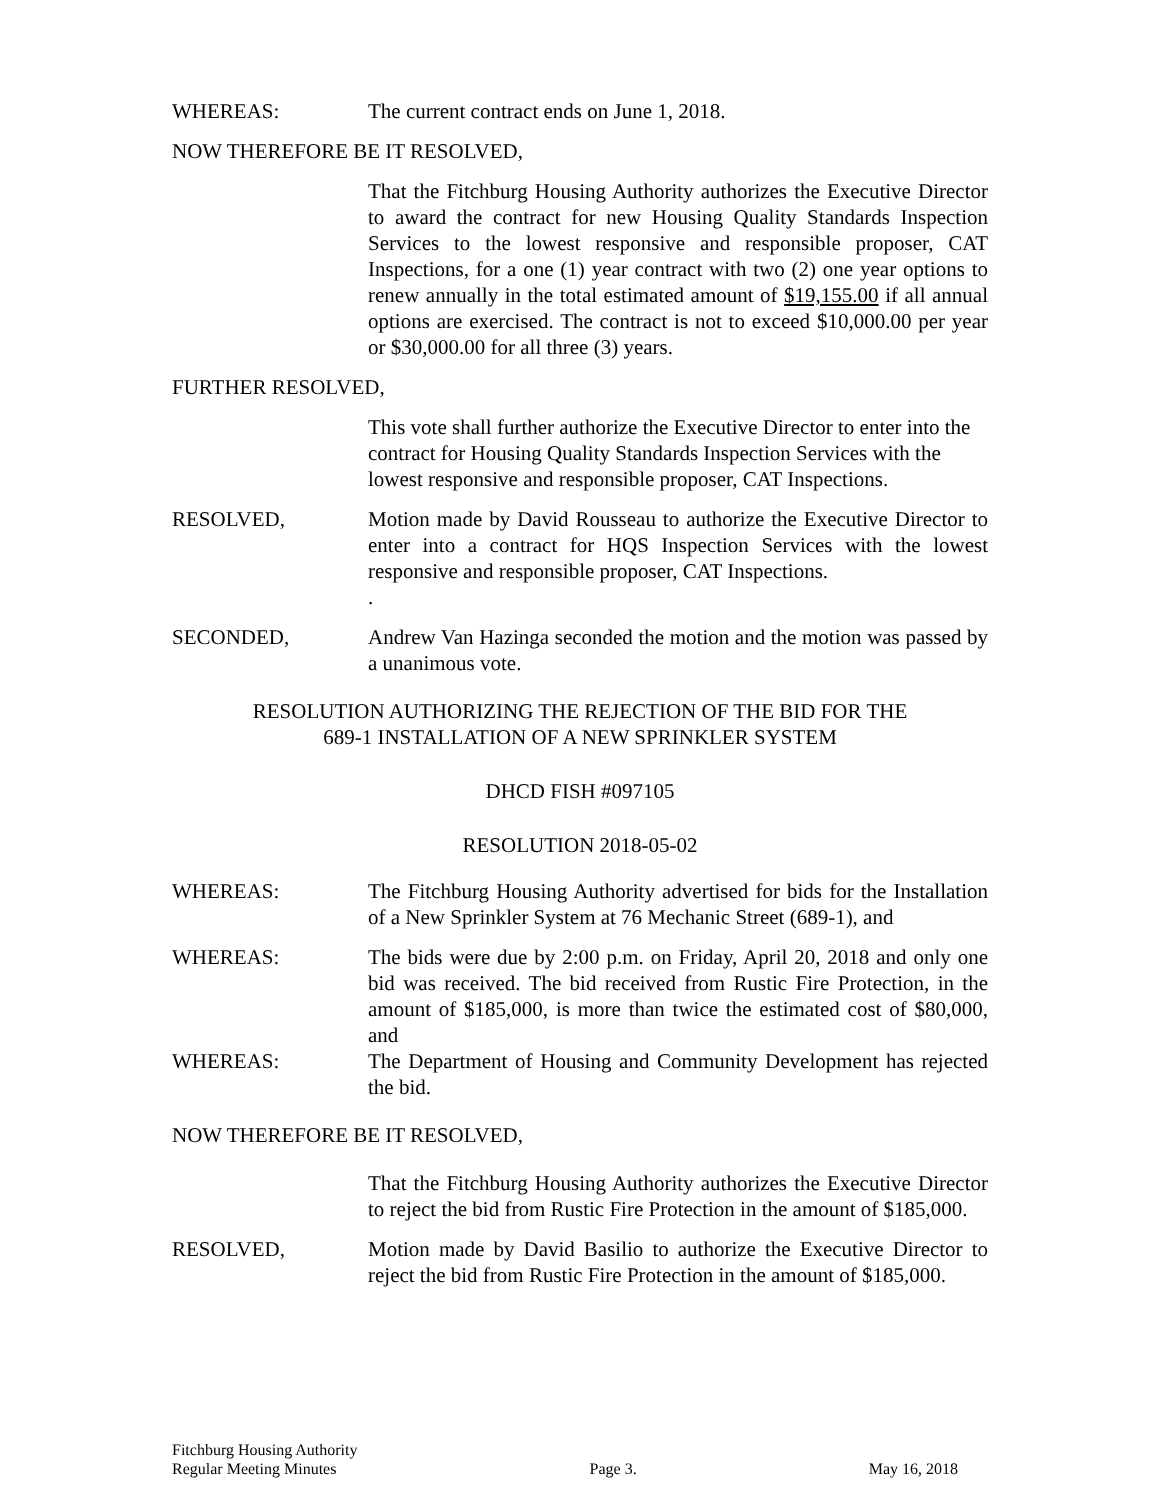WHEREAS: The current contract ends on June 1, 2018.
NOW THEREFORE BE IT RESOLVED,
That the Fitchburg Housing Authority authorizes the Executive Director to award the contract for new Housing Quality Standards Inspection Services to the lowest responsive and responsible proposer, CAT Inspections, for a one (1) year contract with two (2) one year options to renew annually in the total estimated amount of $19,155.00 if all annual options are exercised. The contract is not to exceed $10,000.00 per year or $30,000.00 for all three (3) years.
FURTHER RESOLVED,
This vote shall further authorize the Executive Director to enter into the contract for Housing Quality Standards Inspection Services with the lowest responsive and responsible proposer, CAT Inspections.
RESOLVED, Motion made by David Rousseau to authorize the Executive Director to enter into a contract for HQS Inspection Services with the lowest responsive and responsible proposer, CAT Inspections.
.
SECONDED, Andrew Van Hazinga seconded the motion and the motion was passed by a unanimous vote.
RESOLUTION AUTHORIZING THE REJECTION OF THE BID FOR THE
689-1 INSTALLATION OF A NEW SPRINKLER SYSTEM
DHCD FISH #097105
RESOLUTION 2018-05-02
WHEREAS: The Fitchburg Housing Authority advertised for bids for the Installation of a New Sprinkler System at 76 Mechanic Street (689-1), and
WHEREAS: The bids were due by 2:00 p.m. on Friday, April 20, 2018 and only one bid was received. The bid received from Rustic Fire Protection, in the amount of $185,000, is more than twice the estimated cost of $80,000, and
WHEREAS: The Department of Housing and Community Development has rejected the bid.
NOW THEREFORE BE IT RESOLVED,
That the Fitchburg Housing Authority authorizes the Executive Director to reject the bid from Rustic Fire Protection in the amount of $185,000.
RESOLVED, Motion made by David Basilio to authorize the Executive Director to reject the bid from Rustic Fire Protection in the amount of $185,000.
Fitchburg Housing Authority
Regular Meeting Minutes
Page 3.
May 16, 2018